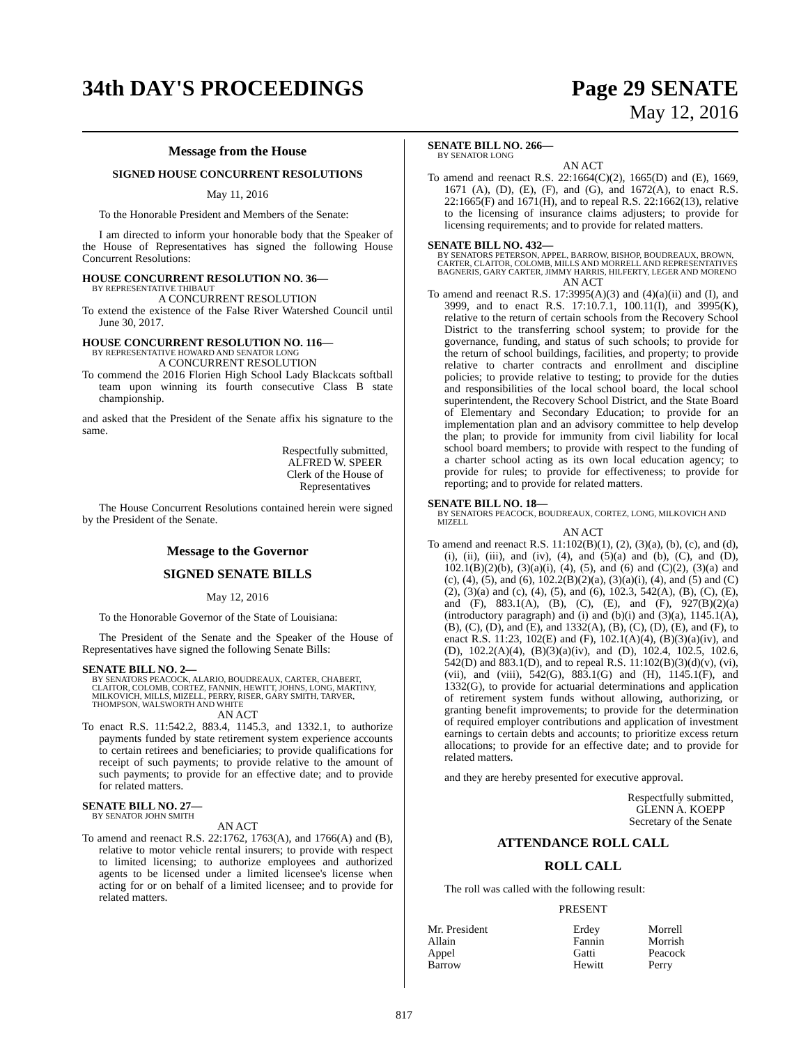34th DAY'S PROCEEDINGS Page 29 SENATE
May 12, 2016
Message from the House
SIGNED HOUSE CONCURRENT RESOLUTIONS
May 11, 2016
To the Honorable President and Members of the Senate:
I am directed to inform your honorable body that the Speaker of the House of Representatives has signed the following House Concurrent Resolutions:
HOUSE CONCURRENT RESOLUTION NO. 36—
BY REPRESENTATIVE THIBAUT
A CONCURRENT RESOLUTION
To extend the existence of the False River Watershed Council until June 30, 2017.
HOUSE CONCURRENT RESOLUTION NO. 116—
BY REPRESENTATIVE HOWARD AND SENATOR LONG
A CONCURRENT RESOLUTION
To commend the 2016 Florien High School Lady Blackcats softball team upon winning its fourth consecutive Class B state championship.
and asked that the President of the Senate affix his signature to the same.
Respectfully submitted,
ALFRED W. SPEER
Clerk of the House of Representatives
The House Concurrent Resolutions contained herein were signed by the President of the Senate.
Message to the Governor
SIGNED SENATE BILLS
May 12, 2016
To the Honorable Governor of the State of Louisiana:
The President of the Senate and the Speaker of the House of Representatives have signed the following Senate Bills:
SENATE BILL NO. 2—
BY SENATORS PEACOCK, ALARIO, BOUDREAUX, CARTER, CHABERT, CLAITOR, COLOMB, CORTEZ, FANNIN, HEWITT, JOHNS, LONG, MARTINY, MILKOVICH, MILLS, MIZELL, PERRY, RISER, GARY SMITH, TARVER, THOMPSON, WALSWORTH AND WHITE
AN ACT
To enact R.S. 11:542.2, 883.4, 1145.3, and 1332.1, to authorize payments funded by state retirement system experience accounts to certain retirees and beneficiaries; to provide qualifications for receipt of such payments; to provide relative to the amount of such payments; to provide for an effective date; and to provide for related matters.
SENATE BILL NO. 27—
BY SENATOR JOHN SMITH
AN ACT
To amend and reenact R.S. 22:1762, 1763(A), and 1766(A) and (B), relative to motor vehicle rental insurers; to provide with respect to limited licensing; to authorize employees and authorized agents to be licensed under a limited licensee's license when acting for or on behalf of a limited licensee; and to provide for related matters.
SENATE BILL NO. 266—
BY SENATOR LONG
AN ACT
To amend and reenact R.S. 22:1664(C)(2), 1665(D) and (E), 1669, 1671 (A), (D), (E), (F), and (G), and 1672(A), to enact R.S. 22:1665(F) and 1671(H), and to repeal R.S. 22:1662(13), relative to the licensing of insurance claims adjusters; to provide for licensing requirements; and to provide for related matters.
SENATE BILL NO. 432—
BY SENATORS PETERSON, APPEL, BARROW, BISHOP, BOUDREAUX, BROWN, CARTER, CLAITOR, COLOMB, MILLS AND MORRELL AND REPRESENTATIVES BAGNERIS, GARY CARTER, JIMMY HARRIS, HILFERTY, LEGER AND MORENO
AN ACT
To amend and reenact R.S. 17:3995(A)(3) and (4)(a)(ii) and (I), and 3999, and to enact R.S. 17:10.7.1, 100.11(I), and 3995(K), relative to the return of certain schools from the Recovery School District to the transferring school system; to provide for the governance, funding, and status of such schools; to provide for the return of school buildings, facilities, and property; to provide relative to charter contracts and enrollment and discipline policies; to provide relative to testing; to provide for the duties and responsibilities of the local school board, the local school superintendent, the Recovery School District, and the State Board of Elementary and Secondary Education; to provide for an implementation plan and an advisory committee to help develop the plan; to provide for immunity from civil liability for local school board members; to provide with respect to the funding of a charter school acting as its own local education agency; to provide for rules; to provide for effectiveness; to provide for reporting; and to provide for related matters.
SENATE BILL NO. 18—
BY SENATORS PEACOCK, BOUDREAUX, CORTEZ, LONG, MILKOVICH AND MIZELL
AN ACT
To amend and reenact R.S. 11:102(B)(1), (2), (3)(a), (b), (c), and (d), (i), (ii), (iii), and (iv), (4), and (5)(a) and (b), (C), and (D), 102.1(B)(2)(b), (3)(a)(i), (4), (5), and (6) and (C)(2), (3)(a) and (c), (4), (5), and (6), 102.2(B)(2)(a), (3)(a)(i), (4), and (5) and (C)(2), (3)(a) and (c), (4), (5), and (6), 102.3, 542(A), (B), (C), (E), and (F), 883.1(A), (B), (C), (E), and (F), 927(B)(2)(a)(introductory paragraph) and (i) and (b)(i) and (3)(a), 1145.1(A), (B), (C), (D), and (E), and 1332(A), (B), (C), (D), (E), and (F), to enact R.S. 11:23, 102(E) and (F), 102.1(A)(4), (B)(3)(a)(iv), and (D), 102.2(A)(4), (B)(3)(a)(iv), and (D), 102.4, 102.5, 102.6, 542(D) and 883.1(D), and to repeal R.S. 11:102(B)(3)(d)(v), (vi), (vii), and (viii), 542(G), 883.1(G) and (H), 1145.1(F), and 1332(G), to provide for actuarial determinations and application of retirement system funds without allowing, authorizing, or granting benefit improvements; to provide for the determination of required employer contributions and application of investment earnings to certain debts and accounts; to prioritize excess return allocations; to provide for an effective date; and to provide for related matters.
and they are hereby presented for executive approval.
Respectfully submitted,
GLENN A. KOEPP
Secretary of the Senate
ATTENDANCE ROLL CALL
ROLL CALL
The roll was called with the following result:
PRESENT
| Mr. President | Erdey | Morrell |
| Allain | Fannin | Morrish |
| Appel | Gatti | Peacock |
| Barrow | Hewitt | Perry |
817